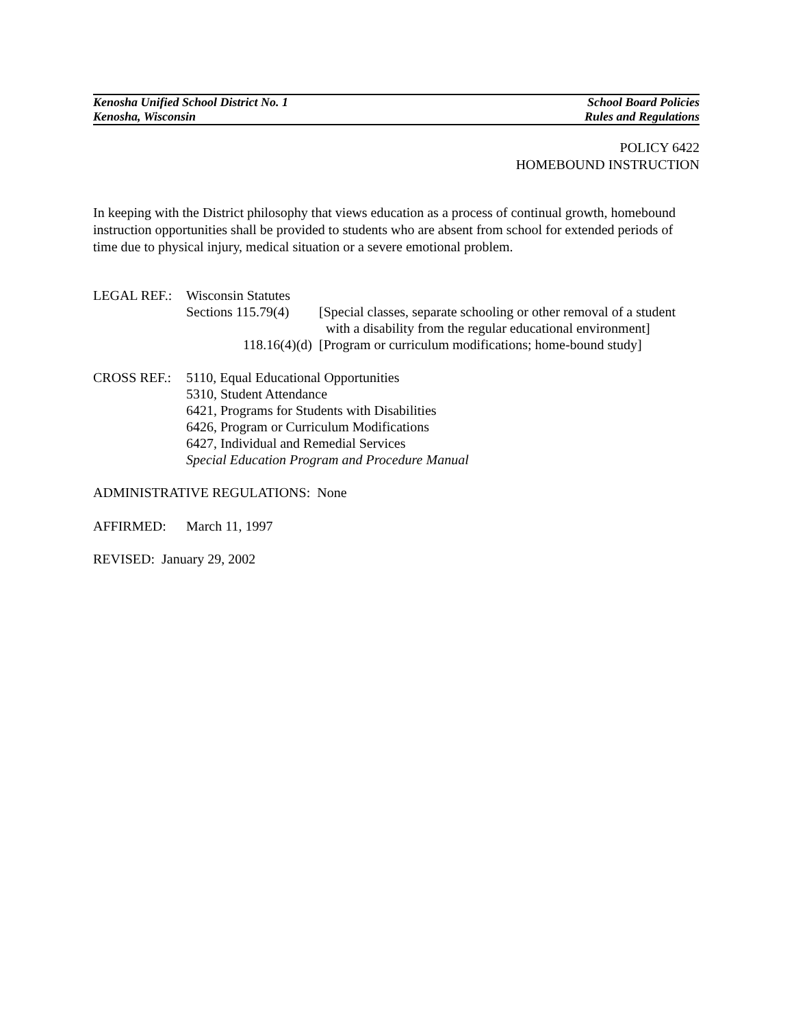Kenosha Unified School District No. 1
Kenosha, Wisconsin
School Board Policies
Rules and Regulations
POLICY 6422
HOMEBOUND INSTRUCTION
In keeping with the District philosophy that views education as a process of continual growth, homebound instruction opportunities shall be provided to students who are absent from school for extended periods of time due to physical injury, medical situation or a severe emotional problem.
LEGAL REF.: Wisconsin Statutes
Sections 115.79(4)
[Special classes, separate schooling or other removal of a student
with a disability from the regular educational environment]
118.16(4)(d) [Program or curriculum modifications; home-bound study]
CROSS REF.: 5110, Equal Educational Opportunities
5310, Student Attendance
6421, Programs for Students with Disabilities
6426, Program or Curriculum Modifications
6427, Individual and Remedial Services
Special Education Program and Procedure Manual
ADMINISTRATIVE REGULATIONS: None
AFFIRMED: March 11, 1997
REVISED: January 29, 2002